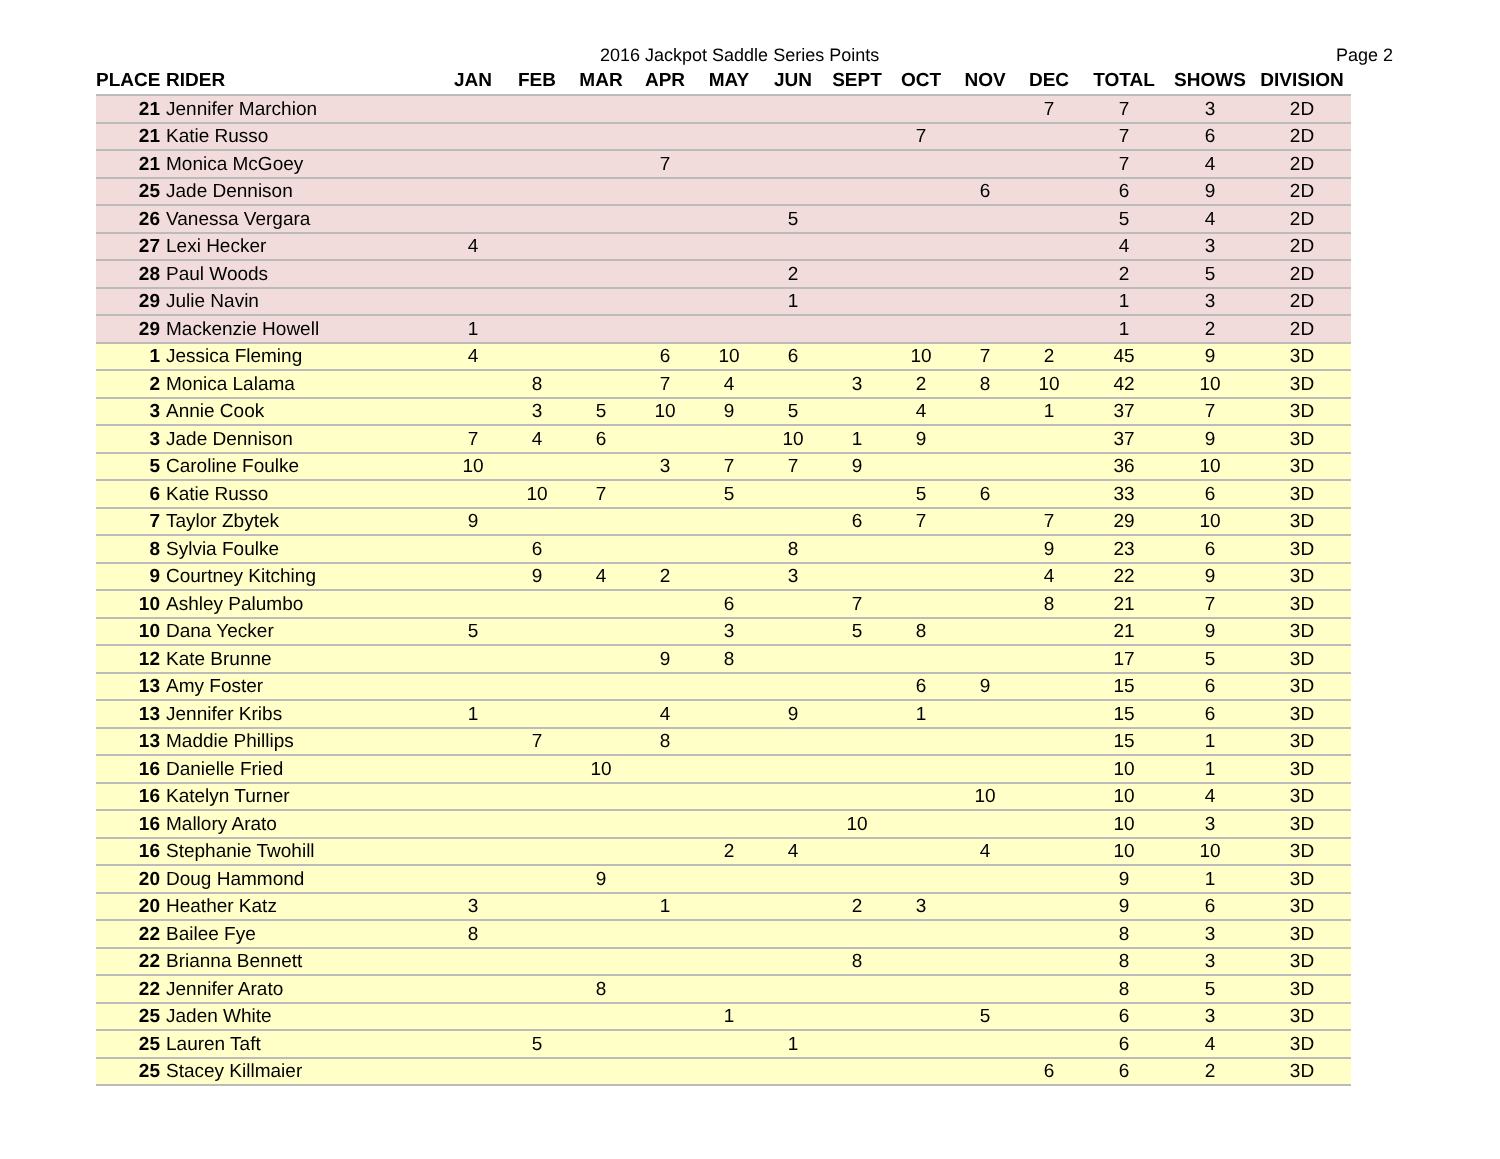2016 Jackpot Saddle Series Points Page 2
| PLACE | RIDER | JAN | FEB | MAR | APR | MAY | JUN | SEPT | OCT | NOV | DEC | TOTAL | SHOWS | DIVISION |
| --- | --- | --- | --- | --- | --- | --- | --- | --- | --- | --- | --- | --- | --- | --- |
| 21 | Jennifer Marchion | | | | | | | | | | 7 | 7 | 3 | 2D |
| 21 | Katie Russo | | | | | | | | 7 | | | 7 | 6 | 2D |
| 21 | Monica McGoey | | | | 7 | | | | | | | 7 | 4 | 2D |
| 25 | Jade Dennison | | | | | | | | | 6 | | 6 | 9 | 2D |
| 26 | Vanessa Vergara | | | | | | 5 | | | | | 5 | 4 | 2D |
| 27 | Lexi Hecker | 4 | | | | | | | | | | 4 | 3 | 2D |
| 28 | Paul Woods | | | | | | 2 | | | | | 2 | 5 | 2D |
| 29 | Julie Navin | | | | | | 1 | | | | | 1 | 3 | 2D |
| 29 | Mackenzie Howell | 1 | | | | | | | | | | 1 | 2 | 2D |
| 1 | Jessica Fleming | 4 | | | 6 | 10 | 6 | | 10 | 7 | 2 | 45 | 9 | 3D |
| 2 | Monica Lalama | | 8 | | 7 | 4 | | 3 | 2 | 8 | 10 | 42 | 10 | 3D |
| 3 | Annie Cook | | 3 | 5 | 10 | 9 | 5 | | 4 | | 1 | 37 | 7 | 3D |
| 3 | Jade Dennison | 7 | 4 | 6 | | | 10 | 1 | 9 | | | 37 | 9 | 3D |
| 5 | Caroline Foulke | 10 | | | 3 | 7 | 7 | 9 | | | | 36 | 10 | 3D |
| 6 | Katie Russo | | 10 | 7 | | 5 | | | 5 | 6 | | 33 | 6 | 3D |
| 7 | Taylor Zbytek | 9 | | | | | | 6 | 7 | | 7 | 29 | 10 | 3D |
| 8 | Sylvia Foulke | | 6 | | | | 8 | | | | 9 | 23 | 6 | 3D |
| 9 | Courtney Kitching | | 9 | 4 | 2 | | 3 | | | | 4 | 22 | 9 | 3D |
| 10 | Ashley Palumbo | | | | | 6 | | 7 | | | 8 | 21 | 7 | 3D |
| 10 | Dana Yecker | 5 | | | | 3 | | 5 | 8 | | | 21 | 9 | 3D |
| 12 | Kate Brunne | | | | 9 | 8 | | | | | | 17 | 5 | 3D |
| 13 | Amy Foster | | | | | | | | 6 | 9 | | 15 | 6 | 3D |
| 13 | Jennifer Kribs | 1 | | | 4 | | 9 | | 1 | | | 15 | 6 | 3D |
| 13 | Maddie Phillips | | 7 | | 8 | | | | | | | 15 | 1 | 3D |
| 16 | Danielle Fried | | | 10 | | | | | | | | 10 | 1 | 3D |
| 16 | Katelyn Turner | | | | | | | | | 10 | | 10 | 4 | 3D |
| 16 | Mallory Arato | | | | | | | 10 | | | | 10 | 3 | 3D |
| 16 | Stephanie Twohill | | | | | 2 | 4 | | | 4 | | 10 | 10 | 3D |
| 20 | Doug Hammond | | | 9 | | | | | | | | 9 | 1 | 3D |
| 20 | Heather Katz | 3 | | | 1 | | | 2 | 3 | | | 9 | 6 | 3D |
| 22 | Bailee Fye | 8 | | | | | | | | | | 8 | 3 | 3D |
| 22 | Brianna Bennett | | | | | | | 8 | | | | 8 | 3 | 3D |
| 22 | Jennifer Arato | | | 8 | | | | | | | | 8 | 5 | 3D |
| 25 | Jaden White | | | | | 1 | | | | 5 | | 6 | 3 | 3D |
| 25 | Lauren Taft | | 5 | | | | 1 | | | | | 6 | 4 | 3D |
| 25 | Stacey Killmaier | | | | | | | | | | 6 | 6 | 2 | 3D |